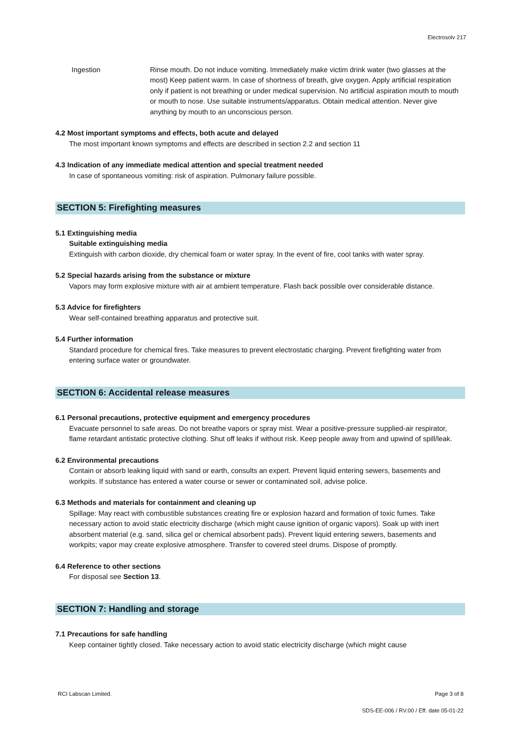Electrosolv 217
Ingestion Rinse mouth. Do not induce vomiting. Immediately make victim drink water (two glasses at the most) Keep patient warm. In case of shortness of breath, give oxygen. Apply artificial respiration only if patient is not breathing or under medical supervision. No artificial aspiration mouth to mouth or mouth to nose. Use suitable instruments/apparatus. Obtain medical attention. Never give anything by mouth to an unconscious person.
4.2 Most important symptoms and effects, both acute and delayed
The most important known symptoms and effects are described in section 2.2 and section 11
4.3 Indication of any immediate medical attention and special treatment needed
In case of spontaneous vomiting: risk of aspiration. Pulmonary failure possible.
SECTION 5: Firefighting measures
5.1 Extinguishing media
Suitable extinguishing media
Extinguish with carbon dioxide, dry chemical foam or water spray. In the event of fire, cool tanks with water spray.
5.2 Special hazards arising from the substance or mixture
Vapors may form explosive mixture with air at ambient temperature. Flash back possible over considerable distance.
5.3 Advice for firefighters
Wear self-contained breathing apparatus and protective suit.
5.4 Further information
Standard procedure for chemical fires. Take measures to prevent electrostatic charging. Prevent firefighting water from entering surface water or groundwater.
SECTION 6: Accidental release measures
6.1 Personal precautions, protective equipment and emergency procedures
Evacuate personnel to safe areas. Do not breathe vapors or spray mist. Wear a positive-pressure supplied-air respirator, flame retardant antistatic protective clothing. Shut off leaks if without risk. Keep people away from and upwind of spill/leak.
6.2 Environmental precautions
Contain or absorb leaking liquid with sand or earth, consults an expert. Prevent liquid entering sewers, basements and workpits. If substance has entered a water course or sewer or contaminated soil, advise police.
6.3 Methods and materials for containment and cleaning up
Spillage: May react with combustible substances creating fire or explosion hazard and formation of toxic fumes. Take necessary action to avoid static electricity discharge (which might cause ignition of organic vapors). Soak up with inert absorbent material (e.g. sand, silica gel or chemical absorbent pads). Prevent liquid entering sewers, basements and workpits; vapor may create explosive atmosphere. Transfer to covered steel drums. Dispose of promptly.
6.4 Reference to other sections
For disposal see Section 13.
SECTION 7: Handling and storage
7.1 Precautions for safe handling
Keep container tightly closed. Take necessary action to avoid static electricity discharge (which might cause
RCI Labscan Limited. Page 3 of 8
SDS-EE-006 / RV.00 / Eff. date 05-01-22